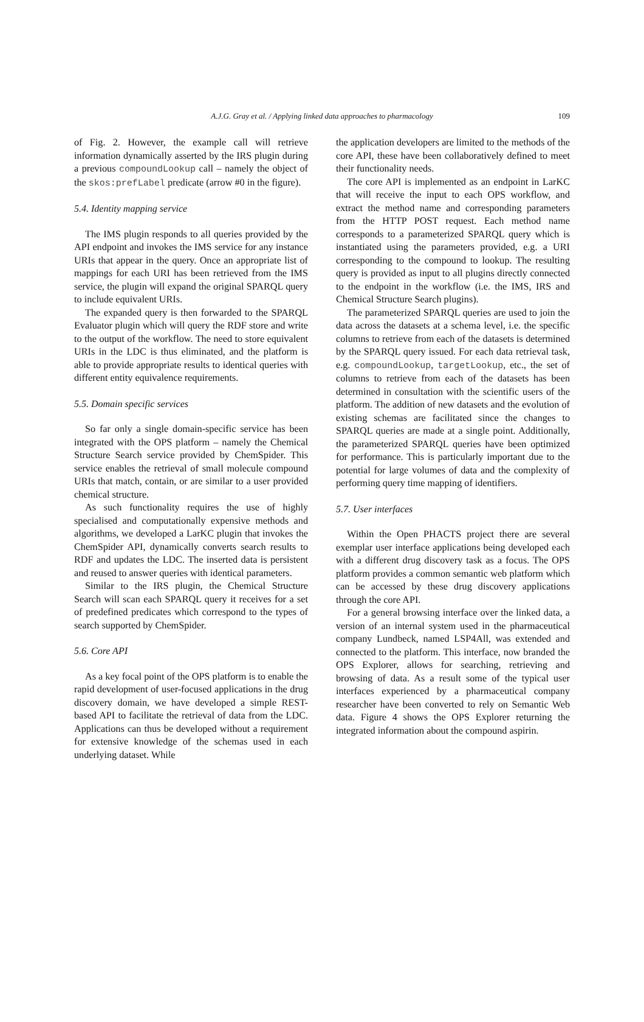A.J.G. Gray et al. / Applying linked data approaches to pharmacology
109
of Fig. 2. However, the example call will retrieve information dynamically asserted by the IRS plugin during a previous compoundLookup call – namely the object of the skos:prefLabel predicate (arrow #0 in the figure).
5.4. Identity mapping service
The IMS plugin responds to all queries provided by the API endpoint and invokes the IMS service for any instance URIs that appear in the query. Once an appropriate list of mappings for each URI has been retrieved from the IMS service, the plugin will expand the original SPARQL query to include equivalent URIs.
The expanded query is then forwarded to the SPARQL Evaluator plugin which will query the RDF store and write to the output of the workflow. The need to store equivalent URIs in the LDC is thus eliminated, and the platform is able to provide appropriate results to identical queries with different entity equivalence requirements.
5.5. Domain specific services
So far only a single domain-specific service has been integrated with the OPS platform – namely the Chemical Structure Search service provided by ChemSpider. This service enables the retrieval of small molecule compound URIs that match, contain, or are similar to a user provided chemical structure.
As such functionality requires the use of highly specialised and computationally expensive methods and algorithms, we developed a LarKC plugin that invokes the ChemSpider API, dynamically converts search results to RDF and updates the LDC. The inserted data is persistent and reused to answer queries with identical parameters.
Similar to the IRS plugin, the Chemical Structure Search will scan each SPARQL query it receives for a set of predefined predicates which correspond to the types of search supported by ChemSpider.
5.6. Core API
As a key focal point of the OPS platform is to enable the rapid development of user-focused applications in the drug discovery domain, we have developed a simple REST-based API to facilitate the retrieval of data from the LDC. Applications can thus be developed without a requirement for extensive knowledge of the schemas used in each underlying dataset. While
the application developers are limited to the methods of the core API, these have been collaboratively defined to meet their functionality needs.
The core API is implemented as an endpoint in LarKC that will receive the input to each OPS workflow, and extract the method name and corresponding parameters from the HTTP POST request. Each method name corresponds to a parameterized SPARQL query which is instantiated using the parameters provided, e.g. a URI corresponding to the compound to lookup. The resulting query is provided as input to all plugins directly connected to the endpoint in the workflow (i.e. the IMS, IRS and Chemical Structure Search plugins).
The parameterized SPARQL queries are used to join the data across the datasets at a schema level, i.e. the specific columns to retrieve from each of the datasets is determined by the SPARQL query issued. For each data retrieval task, e.g. compoundLookup, targetLookup, etc., the set of columns to retrieve from each of the datasets has been determined in consultation with the scientific users of the platform. The addition of new datasets and the evolution of existing schemas are facilitated since the changes to SPARQL queries are made at a single point. Additionally, the parameterized SPARQL queries have been optimized for performance. This is particularly important due to the potential for large volumes of data and the complexity of performing query time mapping of identifiers.
5.7. User interfaces
Within the Open PHACTS project there are several exemplar user interface applications being developed each with a different drug discovery task as a focus. The OPS platform provides a common semantic web platform which can be accessed by these drug discovery applications through the core API.
For a general browsing interface over the linked data, a version of an internal system used in the pharmaceutical company Lundbeck, named LSP4All, was extended and connected to the platform. This interface, now branded the OPS Explorer, allows for searching, retrieving and browsing of data. As a result some of the typical user interfaces experienced by a pharmaceutical company researcher have been converted to rely on Semantic Web data. Figure 4 shows the OPS Explorer returning the integrated information about the compound aspirin.